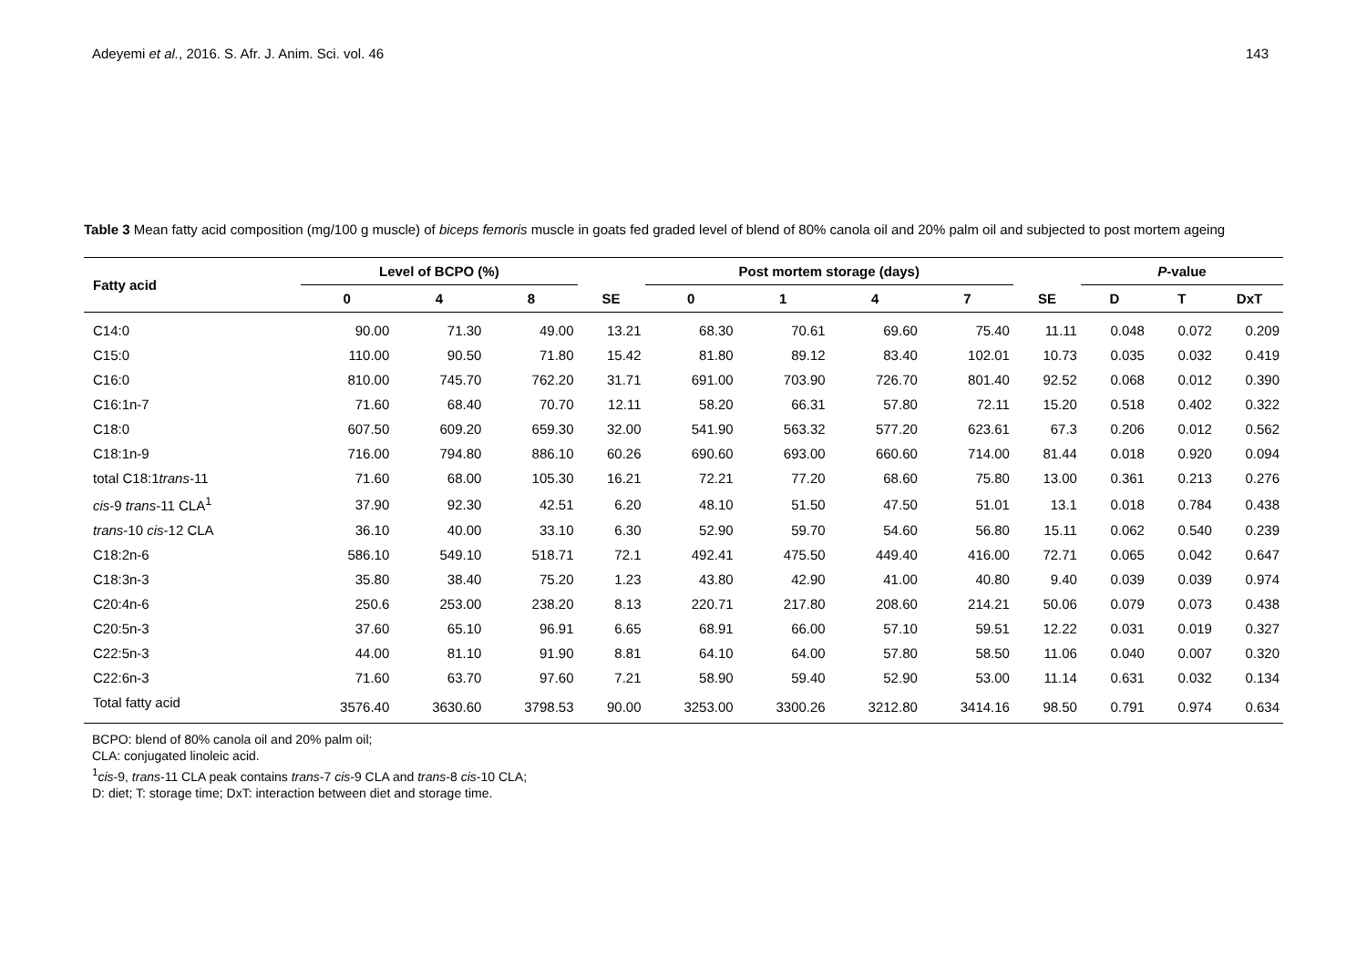Adeyemi et al., 2016. S. Afr. J. Anim. Sci. vol. 46 143
Table 3 Mean fatty acid composition (mg/100 g muscle) of biceps femoris muscle in goats fed graded level of blend of 80% canola oil and 20% palm oil and subjected to post mortem ageing
| Fatty acid | Level of BCPO (%) | | | | Post mortem storage (days) | | | | | P -value | | |
| --- | --- | --- | --- | --- | --- | --- | --- | --- | --- | --- | --- | --- |
| | 0 | 4 | 8 | SE | 0 | 1 | 4 | 7 | SE | D | T | DxT |
| C14:0 | 90.00 | 71.30 | 49.00 | 13.21 | 68.30 | 70.61 | 69.60 | 75.40 | 11.11 | 0.048 | 0.072 | 0.209 |
| C15:0 | 110.00 | 90.50 | 71.80 | 15.42 | 81.80 | 89.12 | 83.40 | 102.01 | 10.73 | 0.035 | 0.032 | 0.419 |
| C16:0 | 810.00 | 745.70 | 762.20 | 31.71 | 691.00 | 703.90 | 726.70 | 801.40 | 92.52 | 0.068 | 0.012 | 0.390 |
| C16:1n-7 | 71.60 | 68.40 | 70.70 | 12.11 | 58.20 | 66.31 | 57.80 | 72.11 | 15.20 | 0.518 | 0.402 | 0.322 |
| C18:0 | 607.50 | 609.20 | 659.30 | 32.00 | 541.90 | 563.32 | 577.20 | 623.61 | 67.3 | 0.206 | 0.012 | 0.562 |
| C18:1n-9 | 716.00 | 794.80 | 886.10 | 60.26 | 690.60 | 693.00 | 660.60 | 714.00 | 81.44 | 0.018 | 0.920 | 0.094 |
| total C18:1 trans -11 | 71.60 | 68.00 | 105.30 | 16.21 | 72.21 | 77.20 | 68.60 | 75.80 | 13.00 | 0.361 | 0.213 | 0.276 |
| cis -9 trans -11 CLA<sup>1</sup> | 37.90 | 92.30 | 42.51 | 6.20 | 48.10 | 51.50 | 47.50 | 51.01 | 13.1 | 0.018 | 0.784 | 0.438 |
| trans -10 cis -12 CLA | 36.10 | 40.00 | 33.10 | 6.30 | 52.90 | 59.70 | 54.60 | 56.80 | 15.11 | 0.062 | 0.540 | 0.239 |
| C18:2n-6 | 586.10 | 549.10 | 518.71 | 72.1 | 492.41 | 475.50 | 449.40 | 416.00 | 72.71 | 0.065 | 0.042 | 0.647 |
| C18:3n-3 | 35.80 | 38.40 | 75.20 | 1.23 | 43.80 | 42.90 | 41.00 | 40.80 | 9.40 | 0.039 | 0.039 | 0.974 |
| C20:4n-6 | 250.6 | 253.00 | 238.20 | 8.13 | 220.71 | 217.80 | 208.60 | 214.21 | 50.06 | 0.079 | 0.073 | 0.438 |
| C20:5n-3 | 37.60 | 65.10 | 96.91 | 6.65 | 68.91 | 66.00 | 57.10 | 59.51 | 12.22 | 0.031 | 0.019 | 0.327 |
| C22:5n-3 | 44.00 | 81.10 | 91.90 | 8.81 | 64.10 | 64.00 | 57.80 | 58.50 | 11.06 | 0.040 | 0.007 | 0.320 |
| C22:6n-3 | 71.60 | 63.70 | 97.60 | 7.21 | 58.90 | 59.40 | 52.90 | 53.00 | 11.14 | 0.631 | 0.032 | 0.134 |
| Total fatty acid | 3576.40 | 3630.60 | 3798.53 | 90.00 | 3253.00 | 3300.26 | 3212.80 | 3414.16 | 98.50 | 0.791 | 0.974 | 0.634 |
BCPO: blend of 80% canola oil and 20% palm oil;
CLA: conjugated linoleic acid.
<sup>1</sup> cis-9, trans-11 CLA peak contains trans-7 cis-9 CLA and trans-8 cis-10 CLA;
D: diet; T: storage time; DxT: interaction between diet and storage time.